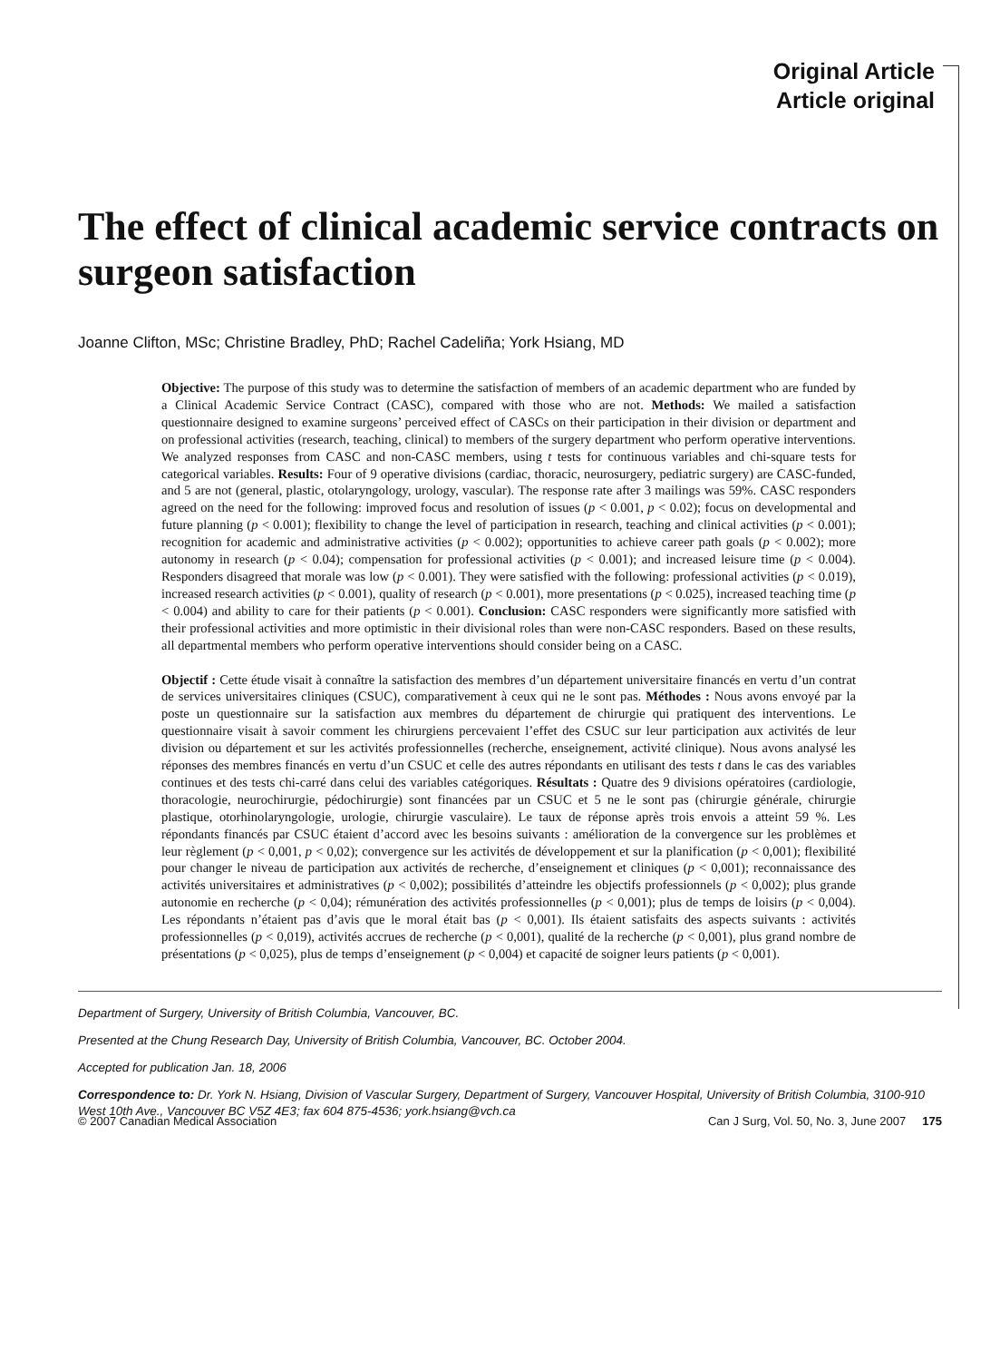Original Article
Article original
The effect of clinical academic service contracts on surgeon satisfaction
Joanne Clifton, MSc; Christine Bradley, PhD; Rachel Cadeliña; York Hsiang, MD
Objective: The purpose of this study was to determine the satisfaction of members of an academic department who are funded by a Clinical Academic Service Contract (CASC), compared with those who are not. Methods: We mailed a satisfaction questionnaire designed to examine surgeons’ perceived effect of CASCs on their participation in their division or department and on professional activities (research, teaching, clinical) to members of the surgery department who perform operative interventions. We analyzed responses from CASC and non-CASC members, using t tests for continuous variables and chi-square tests for categorical variables. Results: Four of 9 operative divisions (cardiac, thoracic, neurosurgery, pediatric surgery) are CASC-funded, and 5 are not (general, plastic, otolaryngology, urology, vascular). The response rate after 3 mailings was 59%. CASC responders agreed on the need for the following: improved focus and resolution of issues (p < 0.001, p < 0.02); focus on developmental and future planning (p < 0.001); flexibility to change the level of participation in research, teaching and clinical activities (p < 0.001); recognition for academic and administrative activities (p < 0.002); opportunities to achieve career path goals (p < 0.002); more autonomy in research (p < 0.04); compensation for professional activities (p < 0.001); and increased leisure time (p < 0.004). Responders disagreed that morale was low (p < 0.001). They were satisfied with the following: professional activities (p < 0.019), increased research activities (p < 0.001), quality of research (p < 0.001), more presentations (p < 0.025), increased teaching time (p < 0.004) and ability to care for their patients (p < 0.001). Conclusion: CASC responders were significantly more satisfied with their professional activities and more optimistic in their divisional roles than were non-CASC responders. Based on these results, all departmental members who perform operative interventions should consider being on a CASC.
Objectif : Cette étude visait à connaître la satisfaction des membres d’un département universitaire financés en vertu d’un contrat de services universitaires cliniques (CSUC), comparativement à ceux qui ne le sont pas. Méthodes : Nous avons envoyé par la poste un questionnaire sur la satisfaction aux membres du département de chirurgie qui pratiquent des interventions. Le questionnaire visait à savoir comment les chirurgiens percevaient l’effet des CSUC sur leur participation aux activités de leur division ou département et sur les activités professionnelles (recherche, enseignement, activité clinique). Nous avons analysé les réponses des membres financés en vertu d’un CSUC et celle des autres répondants en utilisant des tests t dans le cas des variables continues et des tests chi-carré dans celui des variables catégoriques. Résultats : Quatre des 9 divisions opératoires (cardiologie, thoracologie, neurochirurgie, pédochirurgie) sont financées par un CSUC et 5 ne le sont pas (chirurgie générale, chirurgie plastique, otorhinolaryngologie, urologie, chirurgie vasculaire). Le taux de réponse après trois envois a atteint 59 %. Les répondants financés par CSUC étaient d’accord avec les besoins suivants : amélioration de la convergence sur les problèmes et leur règlement (p < 0,001, p < 0,02); convergence sur les activités de développement et sur la planification (p < 0,001); flexibilité pour changer le niveau de participation aux activités de recherche, d’enseignement et cliniques (p < 0,001); reconnaissance des activités universitaires et administratives (p < 0,002); possibilités d’atteindre les objectifs professionnels (p < 0,002); plus grande autonomie en recherche (p < 0,04); rémunération des activités professionnelles (p < 0,001); plus de temps de loisirs (p < 0,004). Les répondants n’étaient pas d’avis que le moral était bas (p < 0,001). Ils étaient satisfaits des aspects suivants : activités professionnelles (p < 0,019), activités accrues de recherche (p < 0,001), qualité de la recherche (p < 0,001), plus grand nombre de présentations (p < 0,025), plus de temps d’enseignement (p < 0,004) et capacité de soigner leurs patients (p < 0,001).
Department of Surgery, University of British Columbia, Vancouver, BC.
Presented at the Chung Research Day, University of British Columbia, Vancouver, BC. October 2004.
Accepted for publication Jan. 18, 2006
Correspondence to: Dr. York N. Hsiang, Division of Vascular Surgery, Department of Surgery, Vancouver Hospital, University of British Columbia, 3100-910 West 10th Ave., Vancouver BC V5Z 4E3; fax 604 875-4536; york.hsiang@vch.ca
© 2007 Canadian Medical Association Can J Surg, Vol. 50, No. 3, June 2007 175